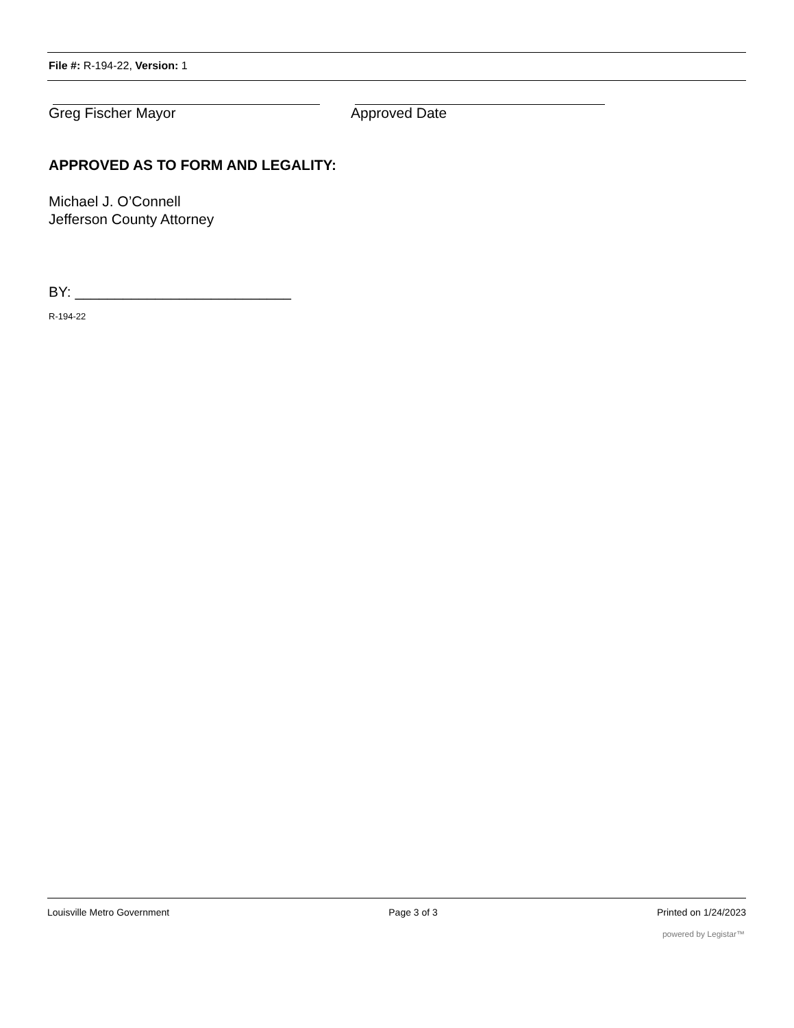File #: R-194-22, Version: 1
Greg Fischer Mayor Approved Date
APPROVED AS TO FORM AND LEGALITY:
Michael J. O’Connell
Jefferson County Attorney
BY: ___________________________
R-194-22
Louisville Metro Government Page 3 of 3 Printed on 1/24/2023
powered by Legistar™